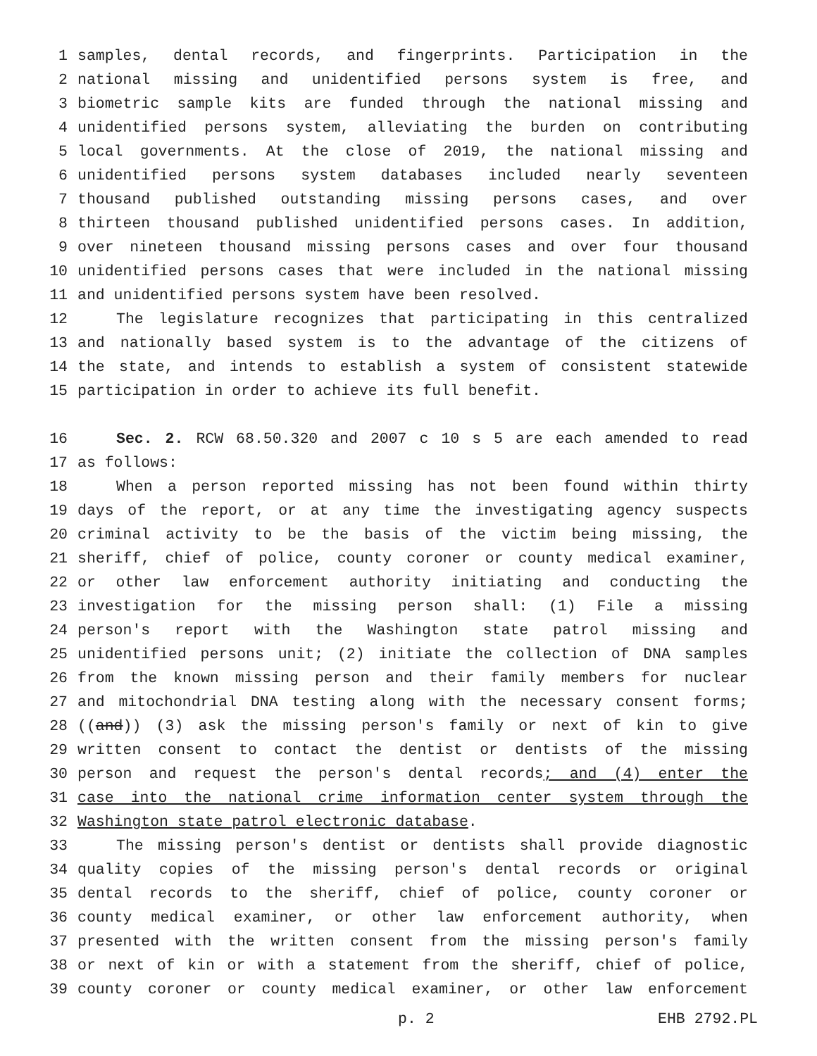1 samples, dental records, and fingerprints. Participation in the
2 national missing and unidentified persons system is free, and
3 biometric sample kits are funded through the national missing and
4 unidentified persons system, alleviating the burden on contributing
5 local governments. At the close of 2019, the national missing and
6 unidentified persons system databases included nearly seventeen
7 thousand published outstanding missing persons cases, and over
8 thirteen thousand published unidentified persons cases. In addition,
9 over nineteen thousand missing persons cases and over four thousand
10 unidentified persons cases that were included in the national missing
11 and unidentified persons system have been resolved.
12 The legislature recognizes that participating in this centralized
13 and nationally based system is to the advantage of the citizens of
14 the state, and intends to establish a system of consistent statewide
15 participation in order to achieve its full benefit.
16 Sec. 2. RCW 68.50.320 and 2007 c 10 s 5 are each amended to read
17 as follows:
18 When a person reported missing has not been found within thirty
19 days of the report, or at any time the investigating agency suspects
20 criminal activity to be the basis of the victim being missing, the
21 sheriff, chief of police, county coroner or county medical examiner,
22 or other law enforcement authority initiating and conducting the
23 investigation for the missing person shall: (1) File a missing
24 person's report with the Washington state patrol missing and
25 unidentified persons unit; (2) initiate the collection of DNA samples
26 from the known missing person and their family members for nuclear
27 and mitochondrial DNA testing along with the necessary consent forms;
28 ((and)) (3) ask the missing person's family or next of kin to give
29 written consent to contact the dentist or dentists of the missing
30 person and request the person's dental records; and (4) enter the
31 case into the national crime information center system through the
32 Washington state patrol electronic database.
33 The missing person's dentist or dentists shall provide diagnostic
34 quality copies of the missing person's dental records or original
35 dental records to the sheriff, chief of police, county coroner or
36 county medical examiner, or other law enforcement authority, when
37 presented with the written consent from the missing person's family
38 or next of kin or with a statement from the sheriff, chief of police,
39 county coroner or county medical examiner, or other law enforcement
p. 2 EHB 2792.PL